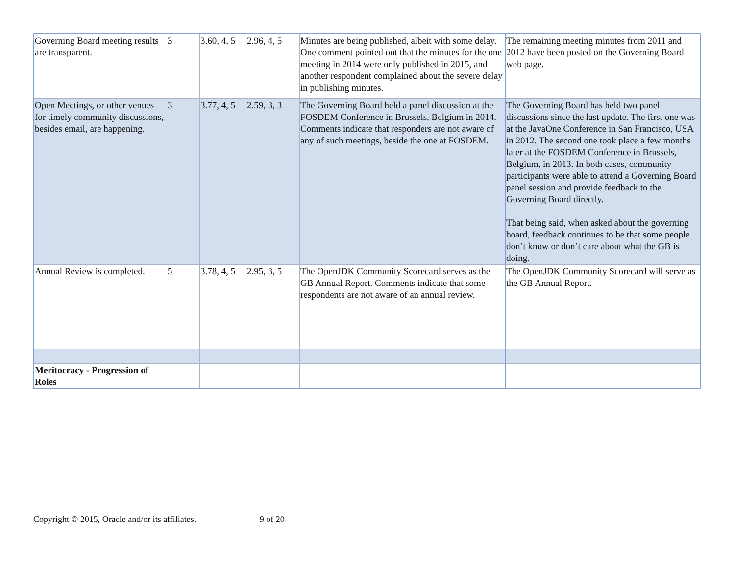| Governing Board meeting results are transparent. | 3 | 3.60, 4, 5 | 2.96, 4, 5 | Minutes are being published, albeit with some delay. One comment pointed out that the minutes for the one meeting in 2014 were only published in 2015, and another respondent complained about the severe delay in publishing minutes. | The remaining meeting minutes from 2011 and 2012 have been posted on the Governing Board web page. |
| Open Meetings, or other venues for timely community discussions, besides email, are happening. | 3 | 3.77, 4, 5 | 2.59, 3, 3 | The Governing Board held a panel discussion at the FOSDEM Conference in Brussels, Belgium in 2014. Comments indicate that responders are not aware of any of such meetings, beside the one at FOSDEM. | The Governing Board has held two panel discussions since the last update. The first one was at the JavaOne Conference in San Francisco, USA in 2012. The second one took place a few months later at the FOSDEM Conference in Brussels, Belgium, in 2013. In both cases, community participants were able to attend a Governing Board panel session and provide feedback to the Governing Board directly. That being said, when asked about the governing board, feedback continues to be that some people don’t know or don’t care about what the GB is doing. |
| Annual Review is completed. | 5 | 3.78, 4, 5 | 2.95, 3, 5 | The OpenJDK Community Scorecard serves as the GB Annual Report. Comments indicate that some respondents are not aware of an annual review. | The OpenJDK Community Scorecard will serve as the GB Annual Report. |
| Meritocracy - Progression of Roles | | | | | |
Copyright © 2015, Oracle and/or its affiliates. 9 of 20